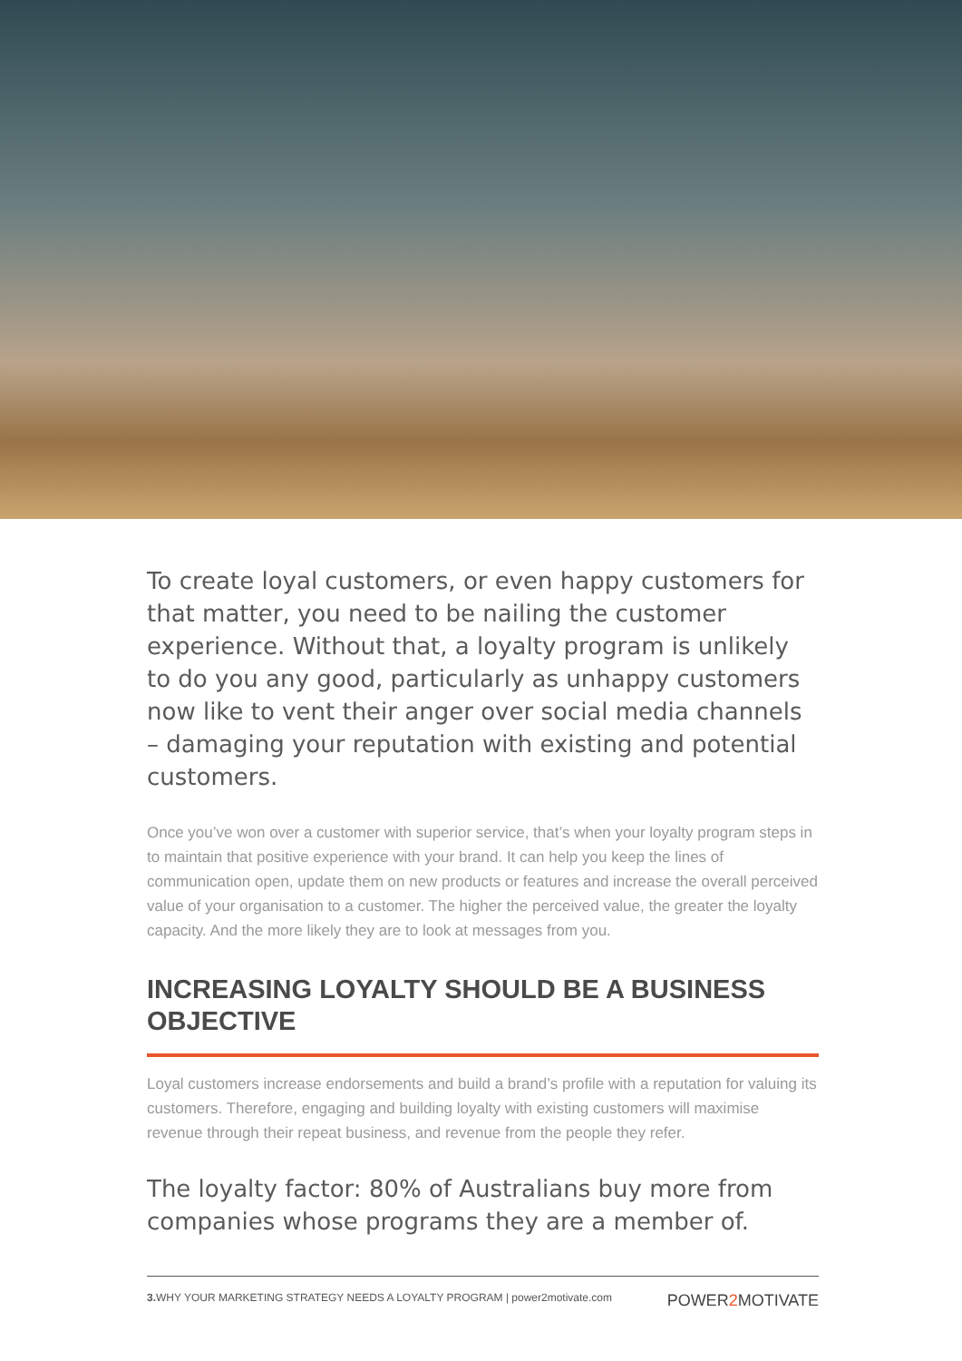To create loyal customers, or even happy customers for that matter, you need to be nailing the customer experience. Without that, a loyalty program is unlikely to do you any good, particularly as unhappy customers now like to vent their anger over social media channels – damaging your reputation with existing and potential customers.
Once you’ve won over a customer with superior service, that’s when your loyalty program steps in to maintain that positive experience with your brand. It can help you keep the lines of communication open, update them on new products or features and increase the overall perceived value of your organisation to a customer. The higher the perceived value, the greater the loyalty capacity. And the more likely they are to look at messages from you.
INCREASING LOYALTY SHOULD BE A BUSINESS OBJECTIVE
Loyal customers increase endorsements and build a brand’s profile with a reputation for valuing its customers. Therefore, engaging and building loyalty with existing customers will maximise revenue through their repeat business, and revenue from the people they refer.
The loyalty factor: 80% of Australians buy more from companies whose programs they are a member of.
3. WHY YOUR MARKETING STRATEGY NEEDS A LOYALTY PROGRAM | power2motivate.com
POWER2 MOTIVATE